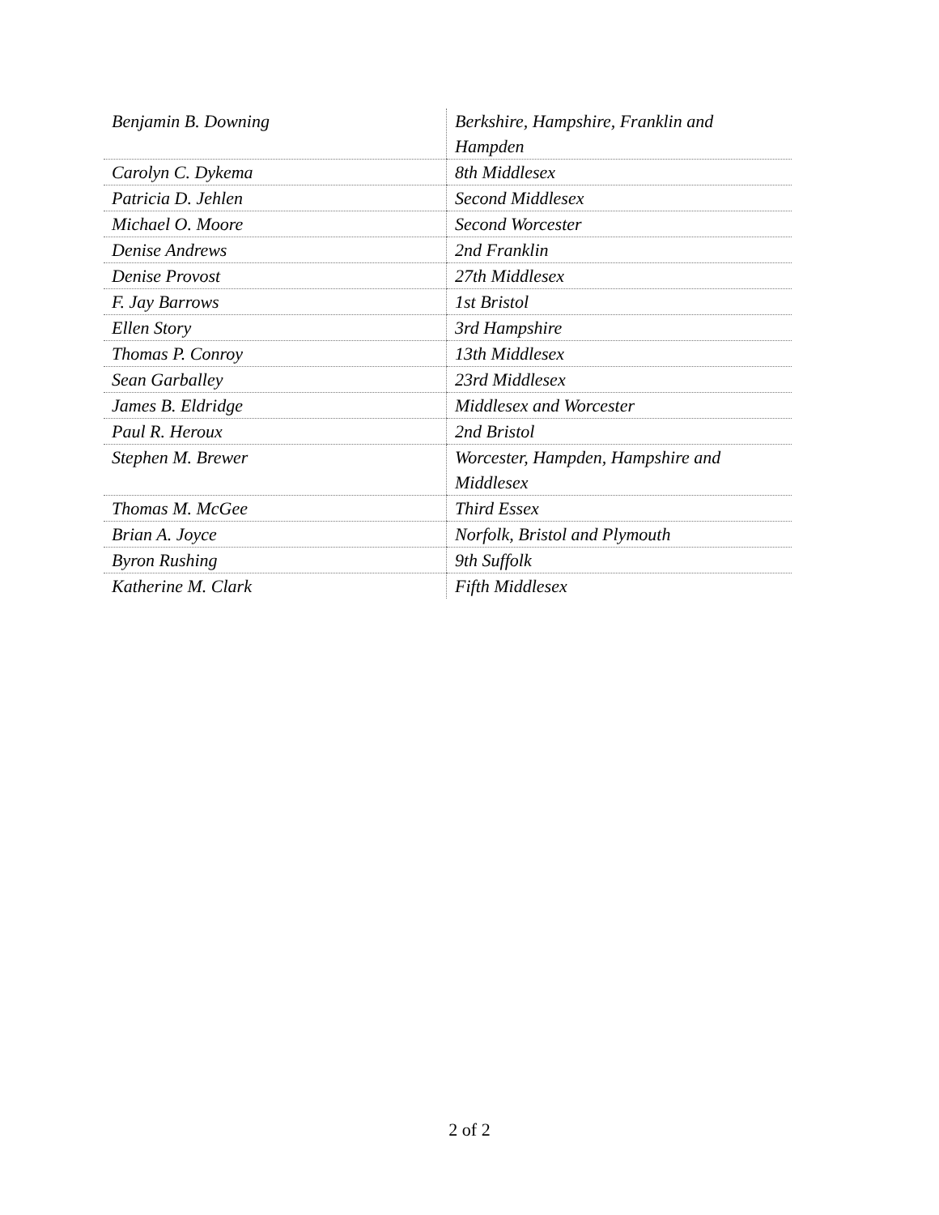| Benjamin B. Downing | Berkshire, Hampshire, Franklin and Hampden |
| Carolyn C. Dykema | 8th Middlesex |
| Patricia D. Jehlen | Second Middlesex |
| Michael O. Moore | Second Worcester |
| Denise Andrews | 2nd Franklin |
| Denise Provost | 27th Middlesex |
| F. Jay Barrows | 1st Bristol |
| Ellen Story | 3rd Hampshire |
| Thomas P. Conroy | 13th Middlesex |
| Sean Garballey | 23rd Middlesex |
| James B. Eldridge | Middlesex and Worcester |
| Paul R. Heroux | 2nd Bristol |
| Stephen M. Brewer | Worcester, Hampden, Hampshire and Middlesex |
| Thomas M. McGee | Third Essex |
| Brian A. Joyce | Norfolk, Bristol and Plymouth |
| Byron Rushing | 9th Suffolk |
| Katherine M. Clark | Fifth Middlesex |
2 of 2